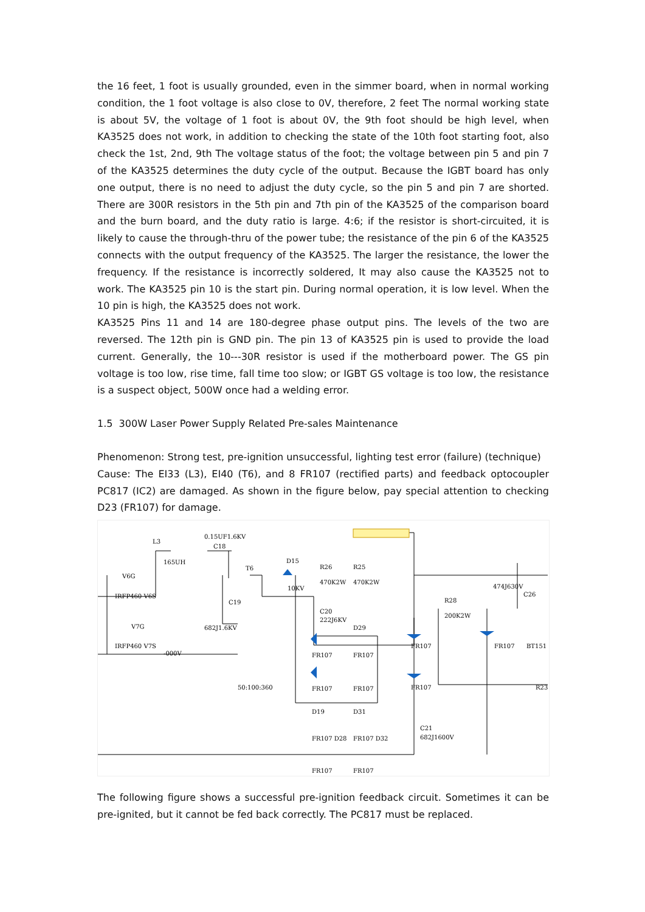the 16 feet, 1 foot is usually grounded, even in the simmer board, when in normal working condition, the 1 foot voltage is also close to 0V, therefore, 2 feet The normal working state is about 5V, the voltage of 1 foot is about 0V, the 9th foot should be high level, when KA3525 does not work, in addition to checking the state of the 10th foot starting foot, also check the 1st, 2nd, 9th The voltage status of the foot; the voltage between pin 5 and pin 7 of the KA3525 determines the duty cycle of the output. Because the IGBT board has only one output, there is no need to adjust the duty cycle, so the pin 5 and pin 7 are shorted. There are 300R resistors in the 5th pin and 7th pin of the KA3525 of the comparison board and the burn board, and the duty ratio is large. 4:6; if the resistor is short-circuited, it is likely to cause the through-thru of the power tube; the resistance of the pin 6 of the KA3525 connects with the output frequency of the KA3525. The larger the resistance, the lower the frequency. If the resistance is incorrectly soldered, It may also cause the KA3525 not to work. The KA3525 pin 10 is the start pin. During normal operation, it is low level. When the 10 pin is high, the KA3525 does not work.
KA3525 Pins 11 and 14 are 180-degree phase output pins. The levels of the two are reversed. The 12th pin is GND pin. The pin 13 of KA3525 pin is used to provide the load current. Generally, the 10---30R resistor is used if the motherboard power. The GS pin voltage is too low, rise time, fall time too slow; or IGBT GS voltage is too low, the resistance is a suspect object, 500W once had a welding error.
1.5 300W Laser Power Supply Related Pre-sales Maintenance
Phenomenon: Strong test, pre-ignition unsuccessful, lighting test error (failure) (technique)
Cause: The EI33 (L3), EI40 (T6), and 8 FR107 (rectified parts) and feedback optocoupler PC817 (IC2) are damaged. As shown in the figure below, pay special attention to checking D23 (FR107) for damage.
L3
0.15UF1.6KV
C18
165UH
V6G
IRFP460 V6S
V7G
IRFP460 V7S
-000V
T6
D15
R26
R25
470K2W
470K2W
10KV
C19
682J1.6KV
C20
222J6KV
R28
200K2W
474J630V
C26
D29
FR107
FR107
FR107
FR107
FR107
FR107
FR107
BT151
50:100:360
D19
D31
C21
682J1600V
FR107 D28
FR107 D32
FR107
FR107
R23
The following figure shows a successful pre-ignition feedback circuit. Sometimes it can be pre-ignited, but it cannot be fed back correctly. The PC817 must be replaced.